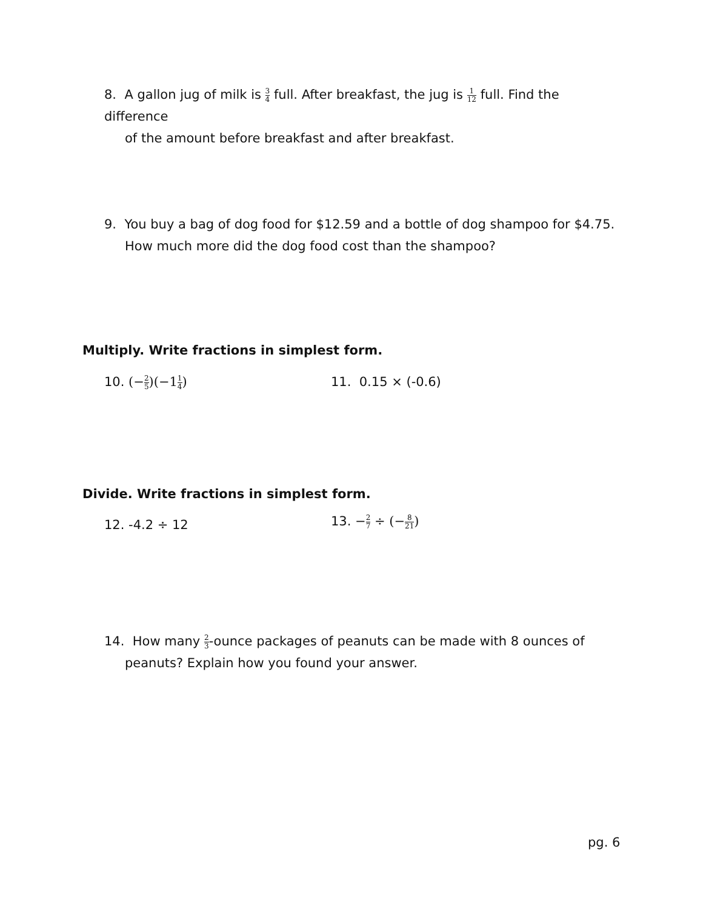8. A gallon jug of milk is 3 4 full. After breakfast, the jug is 1 12 full. Find the difference
of the amount before breakfast and after breakfast.
9. You buy a bag of dog food for $12.59 and a bottle of dog shampoo for $4.75.
How much more did the dog food cost than the shampoo?
Multiply. Write fractions in simplest form.
10. (−2 5)(−11 4) 11. 0.15 × (-0.6)
Divide. Write fractions in simplest form.
12. -4.2 ÷ 12 13. −2 7 ÷ (−8 21)
14. How many 2 3-ounce packages of peanuts can be made with 8 ounces of
peanuts? Explain how you found your answer.
pg. 6